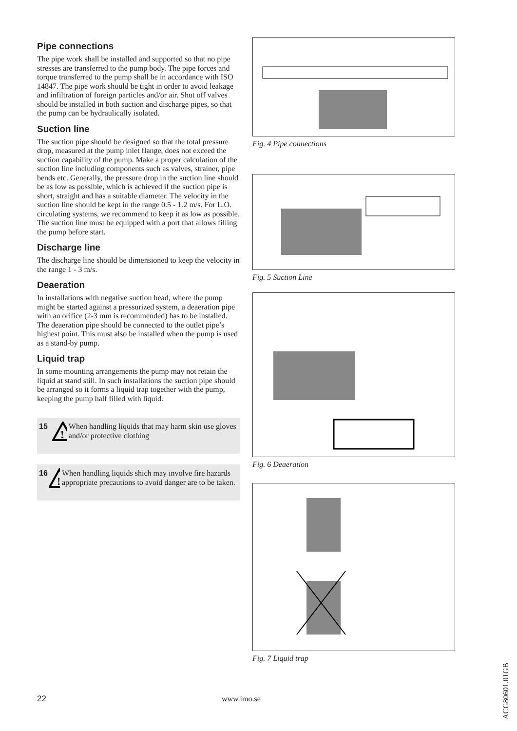Pipe connections
The pipe work shall be installed and supported so that no pipe stresses are transferred to the pump body. The pipe forces and torque transferred to the pump shall be in accordance with ISO 14847. The pipe work should be tight in order to avoid leakage and infiltration of foreign particles and/or air. Shut off valves should be installed in both suction and discharge pipes, so that the pump can be hydraulically isolated.
Suction line
The suction pipe should be designed so that the total pressure drop, measured at the pump inlet flange, does not exceed the suction capability of the pump. Make a proper calculation of the suction line including components such as valves, strainer, pipe bends etc. Generally, the pressure drop in the suction line should be as low as possible, which is achieved if the suction pipe is short, straight and has a suitable diameter. The velocity in the suction line should be kept in the range 0.5 - 1.2 m/s. For L.O. circulating systems, we recommend to keep it as low as possible. The suction line must be equipped with a port that allows filling the pump before start.
Discharge line
The discharge line should be dimensioned to keep the velocity in the range 1 - 3 m/s.
Deaeration
In installations with negative suction head, where the pump might be started against a pressurized system, a deaeration pipe with an orifice (2-3 mm is recommended) has to be installed. The deaeration pipe should be connected to the outlet pipe’s highest point. This must also be installed when the pump is used as a stand-by pump.
Liquid trap
In some mounting arrangements the pump may not retain the liquid at stand still. In such installations the suction pipe should be arranged so it forms a liquid trap together with the pump, keeping the pump half filled with liquid.
15
!
When handling liquids that may harm skin use gloves and/or protective clothing
16
!
When handling liquids shich may involve fire hazards appropriate precautions to avoid danger are to be taken.
Fig. 4 Pipe connections
Fig. 5 Suction Line
Fig. 6 Deaeration
Fig. 7 Liquid trap
22 www.imo.se
ACG80601.01GB